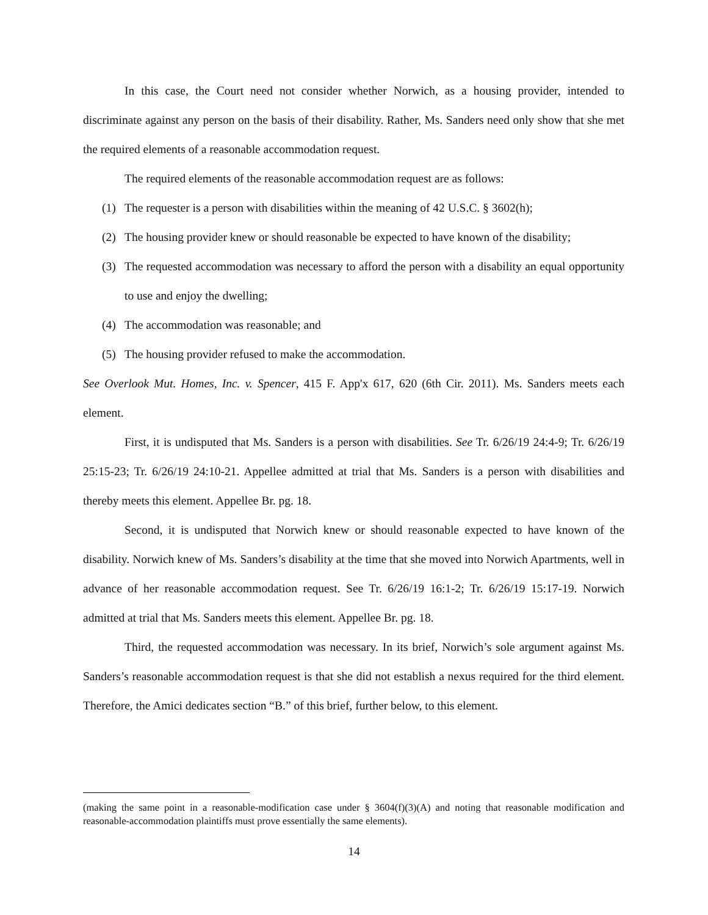In this case, the Court need not consider whether Norwich, as a housing provider, intended to discriminate against any person on the basis of their disability. Rather, Ms. Sanders need only show that she met the required elements of a reasonable accommodation request.
The required elements of the reasonable accommodation request are as follows:
(1) The requester is a person with disabilities within the meaning of 42 U.S.C. § 3602(h);
(2) The housing provider knew or should reasonable be expected to have known of the disability;
(3) The requested accommodation was necessary to afford the person with a disability an equal opportunity to use and enjoy the dwelling;
(4) The accommodation was reasonable; and
(5) The housing provider refused to make the accommodation.
See Overlook Mut. Homes, Inc. v. Spencer, 415 F. App'x 617, 620 (6th Cir. 2011). Ms. Sanders meets each element.
First, it is undisputed that Ms. Sanders is a person with disabilities. See Tr. 6/26/19 24:4-9; Tr. 6/26/19 25:15-23; Tr. 6/26/19 24:10-21. Appellee admitted at trial that Ms. Sanders is a person with disabilities and thereby meets this element. Appellee Br. pg. 18.
Second, it is undisputed that Norwich knew or should reasonable expected to have known of the disability. Norwich knew of Ms. Sanders’s disability at the time that she moved into Norwich Apartments, well in advance of her reasonable accommodation request. See Tr. 6/26/19 16:1-2; Tr. 6/26/19 15:17-19. Norwich admitted at trial that Ms. Sanders meets this element. Appellee Br. pg. 18.
Third, the requested accommodation was necessary. In its brief, Norwich’s sole argument against Ms. Sanders’s reasonable accommodation request is that she did not establish a nexus required for the third element. Therefore, the Amici dedicates section “B.” of this brief, further below, to this element.
(making the same point in a reasonable-modification case under § 3604(f)(3)(A) and noting that reasonable modification and reasonable-accommodation plaintiffs must prove essentially the same elements).
14